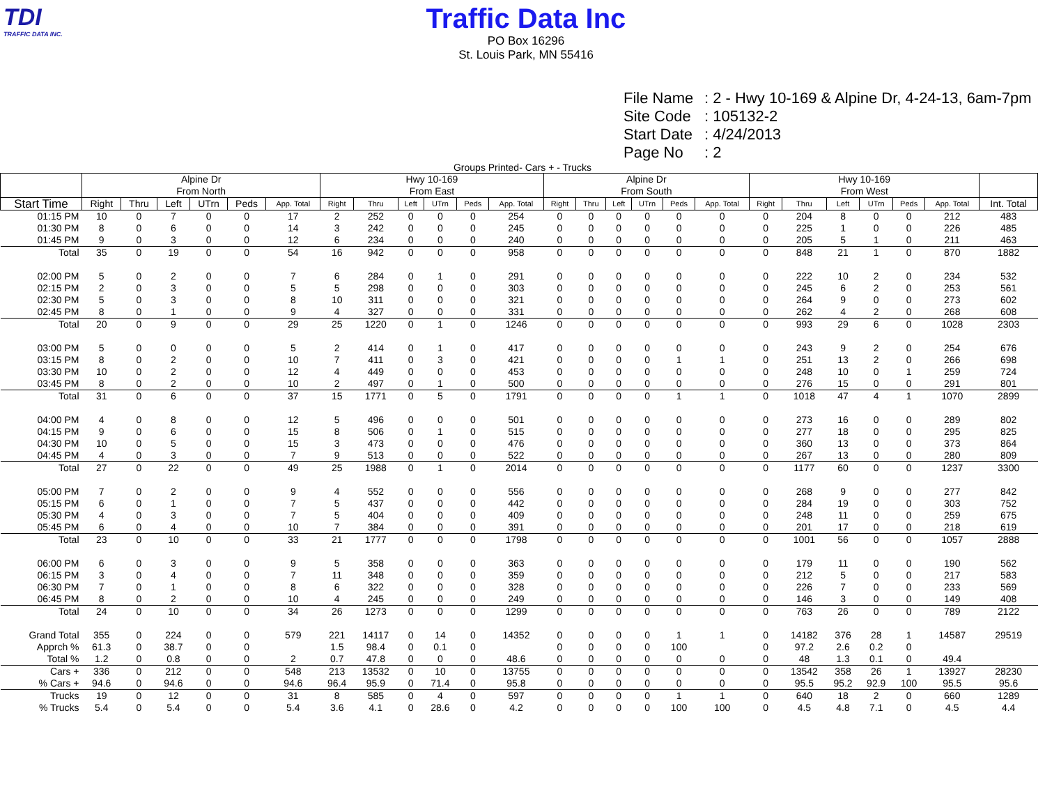TDI
TRAFFIC DATA INC.
Traffic Data Inc
PO Box 16296
St. Louis Park, MN 55416
File Name: 2 - Hwy 10-169 & Alpine Dr, 4-24-13, 6am-7pm
Site Code: 105132-2
Start Date: 4/24/2013
Page No: 2
Groups Printed- Cars + - Trucks
| | Alpine Dr From North | | | | | | Hwy 10-169 From East | | | | | | Alpine Dr From South | | | | | | Hwy 10-169 From West | | | | | | |
| --- | --- | --- | --- | --- | --- | --- | --- | --- | --- | --- | --- | --- | --- | --- | --- | --- | --- | --- | --- | --- | --- | --- | --- | --- | --- |
| Start Time | Right | Thru | Left | UTrn | Peds | App. Total | Right | Thru | Left | UTrn | Peds | App. Total | Right | Thru | Left | UTrn | Peds | App. Total | Right | Thru | Left | UTrn | Peds | App. Total | Int. Total |
| 01:15 PM | 10 | 0 | 7 | 0 | 0 | 17 | 2 | 252 | 0 | 0 | 0 | 254 | 0 | 0 | 0 | 0 | 0 | 0 | 0 | 204 | 8 | 0 | 0 | 212 | 483 |
| 01:30 PM | 8 | 0 | 6 | 0 | 0 | 14 | 3 | 242 | 0 | 0 | 0 | 245 | 0 | 0 | 0 | 0 | 0 | 0 | 0 | 225 | 1 | 0 | 0 | 226 | 485 |
| 01:45 PM | 9 | 0 | 3 | 0 | 0 | 12 | 6 | 234 | 0 | 0 | 0 | 240 | 0 | 0 | 0 | 0 | 0 | 0 | 0 | 205 | 5 | 1 | 0 | 211 | 463 |
| Total | 35 | 0 | 19 | 0 | 0 | 54 | 16 | 942 | 0 | 0 | 0 | 958 | 0 | 0 | 0 | 0 | 0 | 0 | 0 | 848 | 21 | 1 | 0 | 870 | 1882 |
| 02:00 PM | 5 | 0 | 2 | 0 | 0 | 7 | 6 | 284 | 0 | 1 | 0 | 291 | 0 | 0 | 0 | 0 | 0 | 0 | 0 | 222 | 10 | 2 | 0 | 234 | 532 |
| 02:15 PM | 2 | 0 | 3 | 0 | 0 | 5 | 5 | 298 | 0 | 0 | 0 | 303 | 0 | 0 | 0 | 0 | 0 | 0 | 0 | 245 | 6 | 2 | 0 | 253 | 561 |
| 02:30 PM | 5 | 0 | 3 | 0 | 0 | 8 | 10 | 311 | 0 | 0 | 0 | 321 | 0 | 0 | 0 | 0 | 0 | 0 | 0 | 264 | 9 | 0 | 0 | 273 | 602 |
| 02:45 PM | 8 | 0 | 1 | 0 | 0 | 9 | 4 | 327 | 0 | 0 | 0 | 331 | 0 | 0 | 0 | 0 | 0 | 0 | 0 | 262 | 4 | 2 | 0 | 268 | 608 |
| Total | 20 | 0 | 9 | 0 | 0 | 29 | 25 | 1220 | 0 | 1 | 0 | 1246 | 0 | 0 | 0 | 0 | 0 | 0 | 0 | 993 | 29 | 6 | 0 | 1028 | 2303 |
| 03:00 PM | 5 | 0 | 0 | 0 | 0 | 5 | 2 | 414 | 0 | 1 | 0 | 417 | 0 | 0 | 0 | 0 | 0 | 0 | 0 | 243 | 9 | 2 | 0 | 254 | 676 |
| 03:15 PM | 8 | 0 | 2 | 0 | 0 | 10 | 7 | 411 | 0 | 3 | 0 | 421 | 0 | 0 | 0 | 0 | 1 | 1 | 0 | 251 | 13 | 2 | 0 | 266 | 698 |
| 03:30 PM | 10 | 0 | 2 | 0 | 0 | 12 | 4 | 449 | 0 | 0 | 0 | 453 | 0 | 0 | 0 | 0 | 0 | 0 | 0 | 248 | 10 | 0 | 1 | 259 | 724 |
| 03:45 PM | 8 | 0 | 2 | 0 | 0 | 10 | 2 | 497 | 0 | 1 | 0 | 500 | 0 | 0 | 0 | 0 | 0 | 0 | 0 | 276 | 15 | 0 | 0 | 291 | 801 |
| Total | 31 | 0 | 6 | 0 | 0 | 37 | 15 | 1771 | 0 | 5 | 0 | 1791 | 0 | 0 | 0 | 0 | 1 | 1 | 0 | 1018 | 47 | 4 | 1 | 1070 | 2899 |
| 04:00 PM | 4 | 0 | 8 | 0 | 0 | 12 | 5 | 496 | 0 | 0 | 0 | 501 | 0 | 0 | 0 | 0 | 0 | 0 | 0 | 273 | 16 | 0 | 0 | 289 | 802 |
| 04:15 PM | 9 | 0 | 6 | 0 | 0 | 15 | 8 | 506 | 0 | 1 | 0 | 515 | 0 | 0 | 0 | 0 | 0 | 0 | 0 | 277 | 18 | 0 | 0 | 295 | 825 |
| 04:30 PM | 10 | 0 | 5 | 0 | 0 | 15 | 3 | 473 | 0 | 0 | 0 | 476 | 0 | 0 | 0 | 0 | 0 | 0 | 0 | 360 | 13 | 0 | 0 | 373 | 864 |
| 04:45 PM | 4 | 0 | 3 | 0 | 0 | 7 | 9 | 513 | 0 | 0 | 0 | 522 | 0 | 0 | 0 | 0 | 0 | 0 | 0 | 267 | 13 | 0 | 0 | 280 | 809 |
| Total | 27 | 0 | 22 | 0 | 0 | 49 | 25 | 1988 | 0 | 1 | 0 | 2014 | 0 | 0 | 0 | 0 | 0 | 0 | 0 | 1177 | 60 | 0 | 0 | 1237 | 3300 |
| 05:00 PM | 7 | 0 | 2 | 0 | 0 | 9 | 4 | 552 | 0 | 0 | 0 | 556 | 0 | 0 | 0 | 0 | 0 | 0 | 0 | 268 | 9 | 0 | 0 | 277 | 842 |
| 05:15 PM | 6 | 0 | 1 | 0 | 0 | 7 | 5 | 437 | 0 | 0 | 0 | 442 | 0 | 0 | 0 | 0 | 0 | 0 | 0 | 284 | 19 | 0 | 0 | 303 | 752 |
| 05:30 PM | 4 | 0 | 3 | 0 | 0 | 7 | 5 | 404 | 0 | 0 | 0 | 409 | 0 | 0 | 0 | 0 | 0 | 0 | 0 | 248 | 11 | 0 | 0 | 259 | 675 |
| 05:45 PM | 6 | 0 | 4 | 0 | 0 | 10 | 7 | 384 | 0 | 0 | 0 | 391 | 0 | 0 | 0 | 0 | 0 | 0 | 0 | 201 | 17 | 0 | 0 | 218 | 619 |
| Total | 23 | 0 | 10 | 0 | 0 | 33 | 21 | 1777 | 0 | 0 | 0 | 1798 | 0 | 0 | 0 | 0 | 0 | 0 | 0 | 1001 | 56 | 0 | 0 | 1057 | 2888 |
| 06:00 PM | 6 | 0 | 3 | 0 | 0 | 9 | 5 | 358 | 0 | 0 | 0 | 363 | 0 | 0 | 0 | 0 | 0 | 0 | 0 | 179 | 11 | 0 | 0 | 190 | 562 |
| 06:15 PM | 3 | 0 | 4 | 0 | 0 | 7 | 11 | 348 | 0 | 0 | 0 | 359 | 0 | 0 | 0 | 0 | 0 | 0 | 0 | 212 | 5 | 0 | 0 | 217 | 583 |
| 06:30 PM | 7 | 0 | 1 | 0 | 0 | 8 | 6 | 322 | 0 | 0 | 0 | 328 | 0 | 0 | 0 | 0 | 0 | 0 | 0 | 226 | 7 | 0 | 0 | 233 | 569 |
| 06:45 PM | 8 | 0 | 2 | 0 | 0 | 10 | 4 | 245 | 0 | 0 | 0 | 249 | 0 | 0 | 0 | 0 | 0 | 0 | 0 | 146 | 3 | 0 | 0 | 149 | 408 |
| Total | 24 | 0 | 10 | 0 | 0 | 34 | 26 | 1273 | 0 | 0 | 0 | 1299 | 0 | 0 | 0 | 0 | 0 | 0 | 0 | 763 | 26 | 0 | 0 | 789 | 2122 |
| Grand Total | 355 | 0 | 224 | 0 | 0 | 579 | 221 | 14117 | 0 | 14 | 0 | 14352 | 0 | 0 | 0 | 0 | 1 | 1 | 0 | 14182 | 376 | 28 | 1 | 14587 | 29519 |
| Apprch % | 61.3 | 0 | 38.7 | 0 | 0 | | 1.5 | 98.4 | 0 | 0.1 | 0 | | 0 | 0 | 0 | 0 | 100 | | 0 | 97.2 | 2.6 | 0.2 | 0 | | |
| Total % | 1.2 | 0 | 0.8 | 0 | 0 | 2 | 0.7 | 47.8 | 0 | 0 | 0 | 48.6 | 0 | 0 | 0 | 0 | 0 | 0 | 0 | 48 | 1.3 | 0.1 | 0 | 49.4 | |
| Cars + | 336 | 0 | 212 | 0 | 0 | 548 | 213 | 13532 | 0 | 10 | 0 | 13755 | 0 | 0 | 0 | 0 | 0 | 0 | 0 | 13542 | 358 | 26 | 1 | 13927 | 28230 |
| % Cars + | 94.6 | 0 | 94.6 | 0 | 0 | 94.6 | 96.4 | 95.9 | 0 | 71.4 | 0 | 95.8 | 0 | 0 | 0 | 0 | 0 | 0 | 0 | 95.5 | 95.2 | 92.9 | 100 | 95.5 | 95.6 |
| Trucks | 19 | 0 | 12 | 0 | 0 | 31 | 8 | 585 | 0 | 4 | 0 | 597 | 0 | 0 | 0 | 0 | 1 | 1 | 0 | 640 | 18 | 2 | 0 | 660 | 1289 |
| % Trucks | 5.4 | 0 | 5.4 | 0 | 0 | 5.4 | 3.6 | 4.1 | 0 | 28.6 | 0 | 4.2 | 0 | 0 | 0 | 0 | 100 | 100 | 0 | 4.5 | 4.8 | 7.1 | 0 | 4.5 | 4.4 |